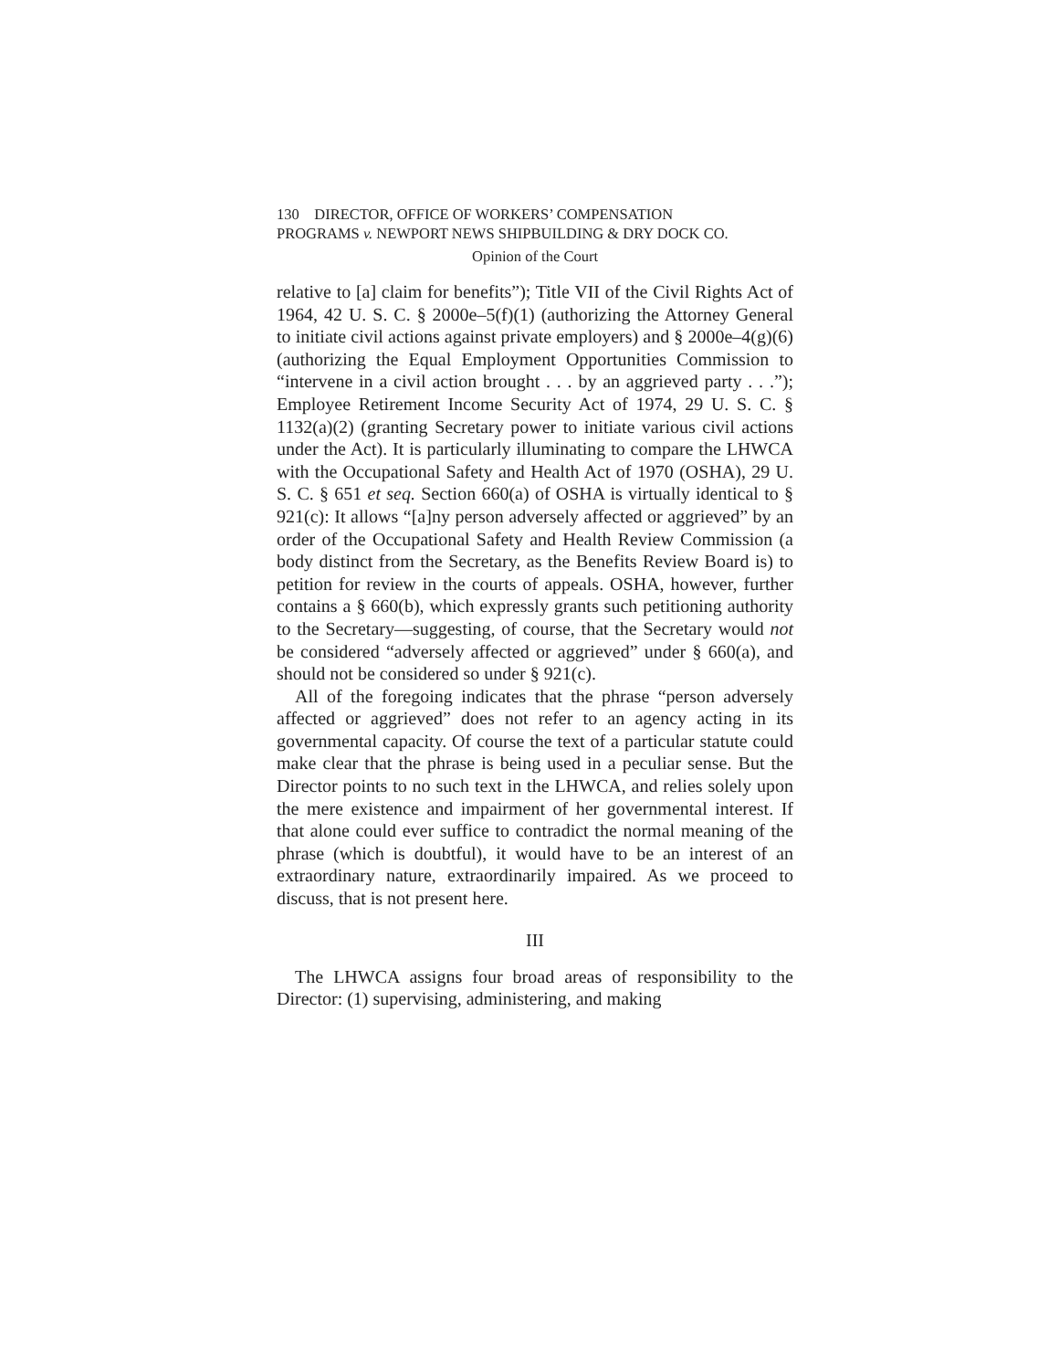130 DIRECTOR, OFFICE OF WORKERS’ COMPENSATION
PROGRAMS v. NEWPORT NEWS SHIPBUILDING & DRY DOCK CO.
Opinion of the Court
relative to [a] claim for benefits”); Title VII of the Civil Rights Act of 1964, 42 U. S. C. § 2000e–5(f)(1) (authorizing the Attorney General to initiate civil actions against private employers) and § 2000e–4(g)(6) (authorizing the Equal Employment Opportunities Commission to “intervene in a civil action brought . . . by an aggrieved party . . .”); Employee Retirement Income Security Act of 1974, 29 U. S. C. § 1132(a)(2) (granting Secretary power to initiate various civil actions under the Act). It is particularly illuminating to compare the LHWCA with the Occupational Safety and Health Act of 1970 (OSHA), 29 U. S. C. § 651 et seq. Section 660(a) of OSHA is virtually identical to § 921(c): It allows “[a]ny person adversely affected or aggrieved” by an order of the Occupational Safety and Health Review Commission (a body distinct from the Secretary, as the Benefits Review Board is) to petition for review in the courts of appeals. OSHA, however, further contains a § 660(b), which expressly grants such petitioning authority to the Secretary—suggesting, of course, that the Secretary would not be considered “adversely affected or aggrieved” under § 660(a), and should not be considered so under § 921(c).
All of the foregoing indicates that the phrase “person adversely affected or aggrieved” does not refer to an agency acting in its governmental capacity. Of course the text of a particular statute could make clear that the phrase is being used in a peculiar sense. But the Director points to no such text in the LHWCA, and relies solely upon the mere existence and impairment of her governmental interest. If that alone could ever suffice to contradict the normal meaning of the phrase (which is doubtful), it would have to be an interest of an extraordinary nature, extraordinarily impaired. As we proceed to discuss, that is not present here.
III
The LHWCA assigns four broad areas of responsibility to the Director: (1) supervising, administering, and making